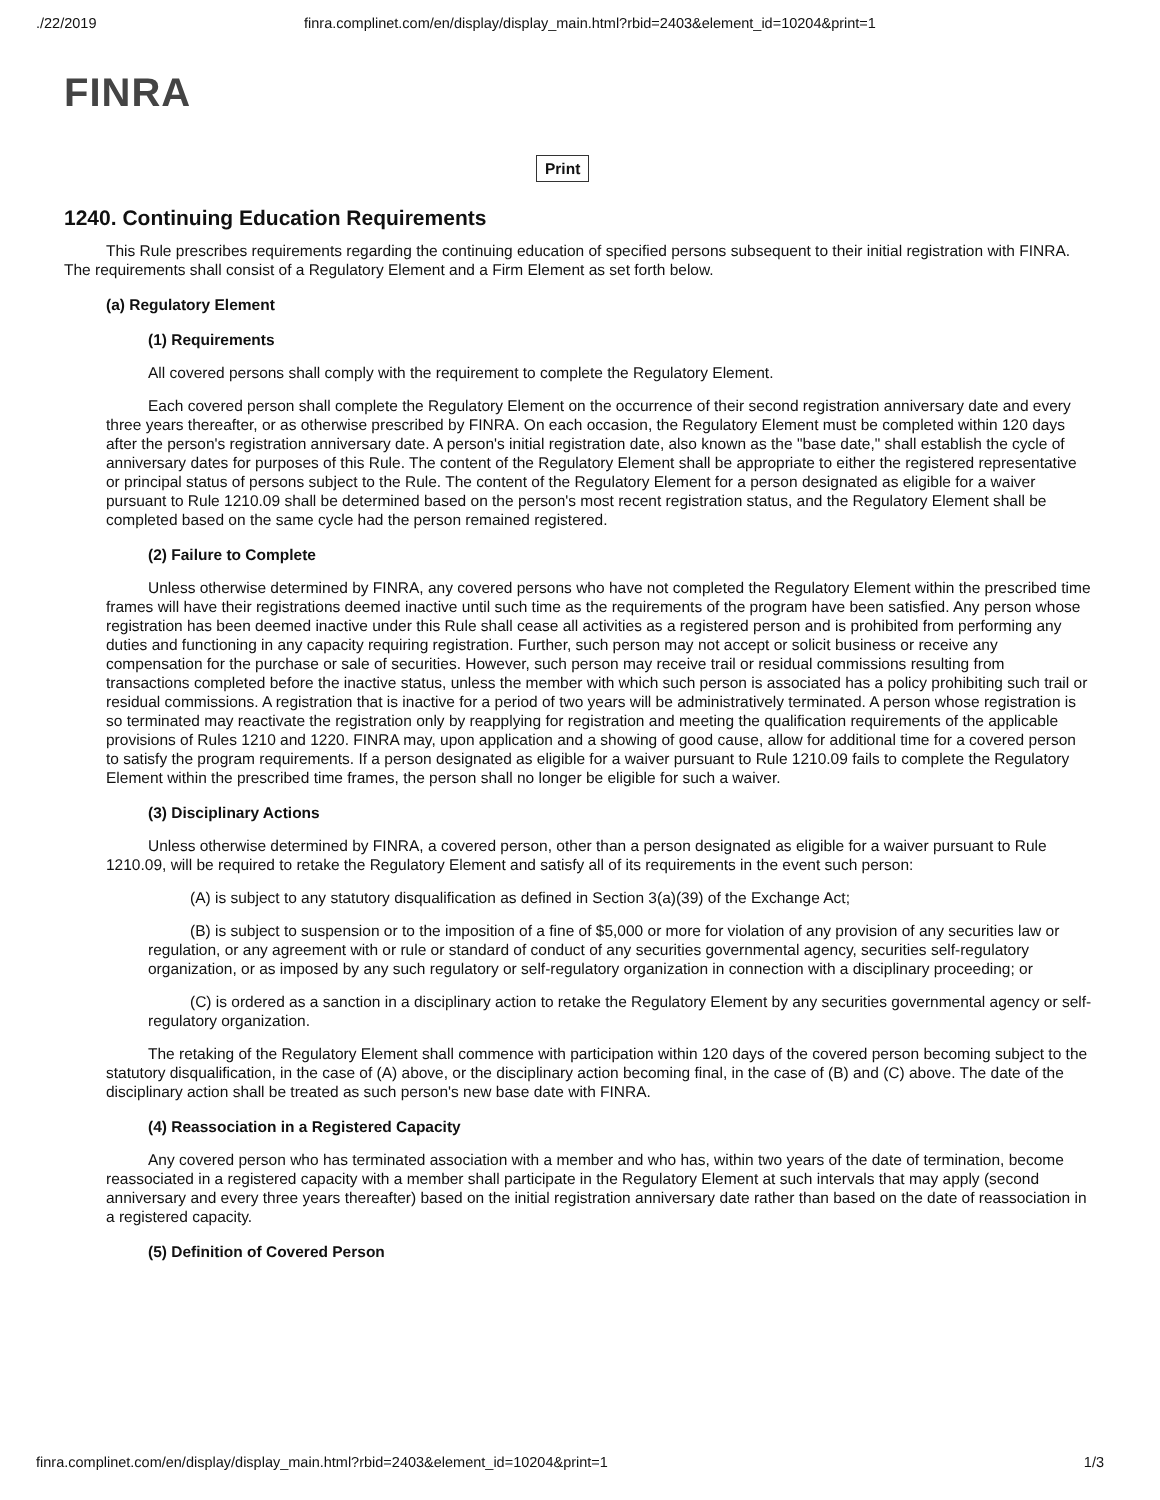./22/2019 finra.complinet.com/en/display/display_main.html?rbid=2403&element_id=10204&print=1
FINRA
Print
1240. Continuing Education Requirements
This Rule prescribes requirements regarding the continuing education of specified persons subsequent to their initial registration with FINRA. The requirements shall consist of a Regulatory Element and a Firm Element as set forth below.
(a) Regulatory Element
(1) Requirements
All covered persons shall comply with the requirement to complete the Regulatory Element.
Each covered person shall complete the Regulatory Element on the occurrence of their second registration anniversary date and every three years thereafter, or as otherwise prescribed by FINRA. On each occasion, the Regulatory Element must be completed within 120 days after the person's registration anniversary date. A person's initial registration date, also known as the "base date," shall establish the cycle of anniversary dates for purposes of this Rule. The content of the Regulatory Element shall be appropriate to either the registered representative or principal status of persons subject to the Rule. The content of the Regulatory Element for a person designated as eligible for a waiver pursuant to Rule 1210.09 shall be determined based on the person's most recent registration status, and the Regulatory Element shall be completed based on the same cycle had the person remained registered.
(2) Failure to Complete
Unless otherwise determined by FINRA, any covered persons who have not completed the Regulatory Element within the prescribed time frames will have their registrations deemed inactive until such time as the requirements of the program have been satisfied. Any person whose registration has been deemed inactive under this Rule shall cease all activities as a registered person and is prohibited from performing any duties and functioning in any capacity requiring registration. Further, such person may not accept or solicit business or receive any compensation for the purchase or sale of securities. However, such person may receive trail or residual commissions resulting from transactions completed before the inactive status, unless the member with which such person is associated has a policy prohibiting such trail or residual commissions. A registration that is inactive for a period of two years will be administratively terminated. A person whose registration is so terminated may reactivate the registration only by reapplying for registration and meeting the qualification requirements of the applicable provisions of Rules 1210 and 1220. FINRA may, upon application and a showing of good cause, allow for additional time for a covered person to satisfy the program requirements. If a person designated as eligible for a waiver pursuant to Rule 1210.09 fails to complete the Regulatory Element within the prescribed time frames, the person shall no longer be eligible for such a waiver.
(3) Disciplinary Actions
Unless otherwise determined by FINRA, a covered person, other than a person designated as eligible for a waiver pursuant to Rule 1210.09, will be required to retake the Regulatory Element and satisfy all of its requirements in the event such person:
(A) is subject to any statutory disqualification as defined in Section 3(a)(39) of the Exchange Act;
(B) is subject to suspension or to the imposition of a fine of $5,000 or more for violation of any provision of any securities law or regulation, or any agreement with or rule or standard of conduct of any securities governmental agency, securities self-regulatory organization, or as imposed by any such regulatory or self-regulatory organization in connection with a disciplinary proceeding; or
(C) is ordered as a sanction in a disciplinary action to retake the Regulatory Element by any securities governmental agency or self-regulatory organization.
The retaking of the Regulatory Element shall commence with participation within 120 days of the covered person becoming subject to the statutory disqualification, in the case of (A) above, or the disciplinary action becoming final, in the case of (B) and (C) above. The date of the disciplinary action shall be treated as such person's new base date with FINRA.
(4) Reassociation in a Registered Capacity
Any covered person who has terminated association with a member and who has, within two years of the date of termination, become reassociated in a registered capacity with a member shall participate in the Regulatory Element at such intervals that may apply (second anniversary and every three years thereafter) based on the initial registration anniversary date rather than based on the date of reassociation in a registered capacity.
(5) Definition of Covered Person
finra.complinet.com/en/display/display_main.html?rbid=2403&element_id=10204&print=1 1/3